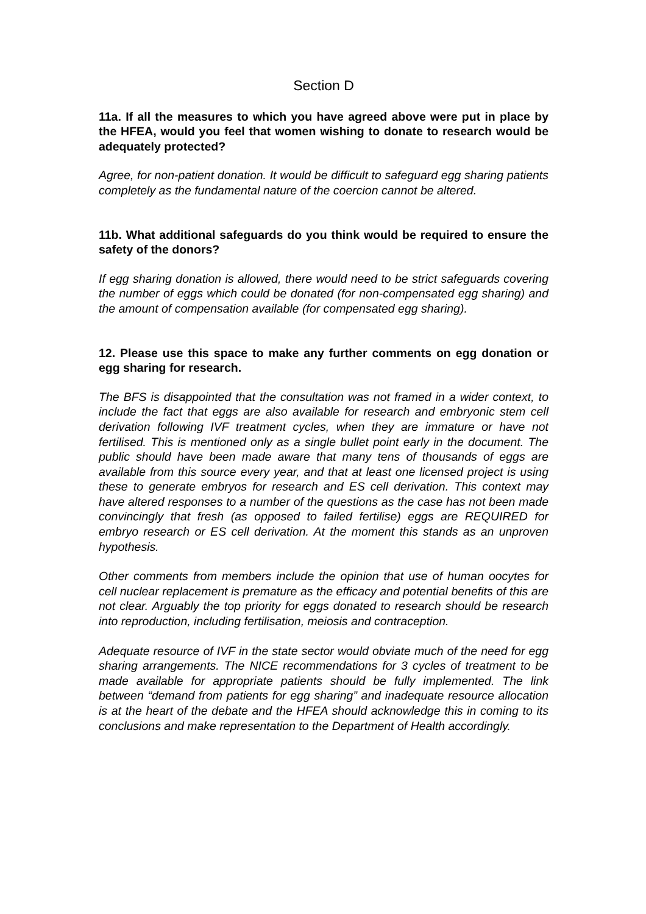Section D
11a. If all the measures to which you have agreed above were put in place by the HFEA, would you feel that women wishing to donate to research would be adequately protected?
Agree, for non-patient donation. It would be difficult to safeguard egg sharing patients completely as the fundamental nature of the coercion cannot be altered.
11b. What additional safeguards do you think would be required to ensure the safety of the donors?
If egg sharing donation is allowed, there would need to be strict safeguards covering the number of eggs which could be donated (for non-compensated egg sharing) and the amount of compensation available (for compensated egg sharing).
12. Please use this space to make any further comments on egg donation or egg sharing for research.
The BFS is disappointed that the consultation was not framed in a wider context, to include the fact that eggs are also available for research and embryonic stem cell derivation following IVF treatment cycles, when they are immature or have not fertilised. This is mentioned only as a single bullet point early in the document. The public should have been made aware that many tens of thousands of eggs are available from this source every year, and that at least one licensed project is using these to generate embryos for research and ES cell derivation. This context may have altered responses to a number of the questions as the case has not been made convincingly that fresh (as opposed to failed fertilise) eggs are REQUIRED for embryo research or ES cell derivation. At the moment this stands as an unproven hypothesis.
Other comments from members include the opinion that use of human oocytes for cell nuclear replacement is premature as the efficacy and potential benefits of this are not clear. Arguably the top priority for eggs donated to research should be research into reproduction, including fertilisation, meiosis and contraception.
Adequate resource of IVF in the state sector would obviate much of the need for egg sharing arrangements. The NICE recommendations for 3 cycles of treatment to be made available for appropriate patients should be fully implemented. The link between “demand from patients for egg sharing” and inadequate resource allocation is at the heart of the debate and the HFEA should acknowledge this in coming to its conclusions and make representation to the Department of Health accordingly.